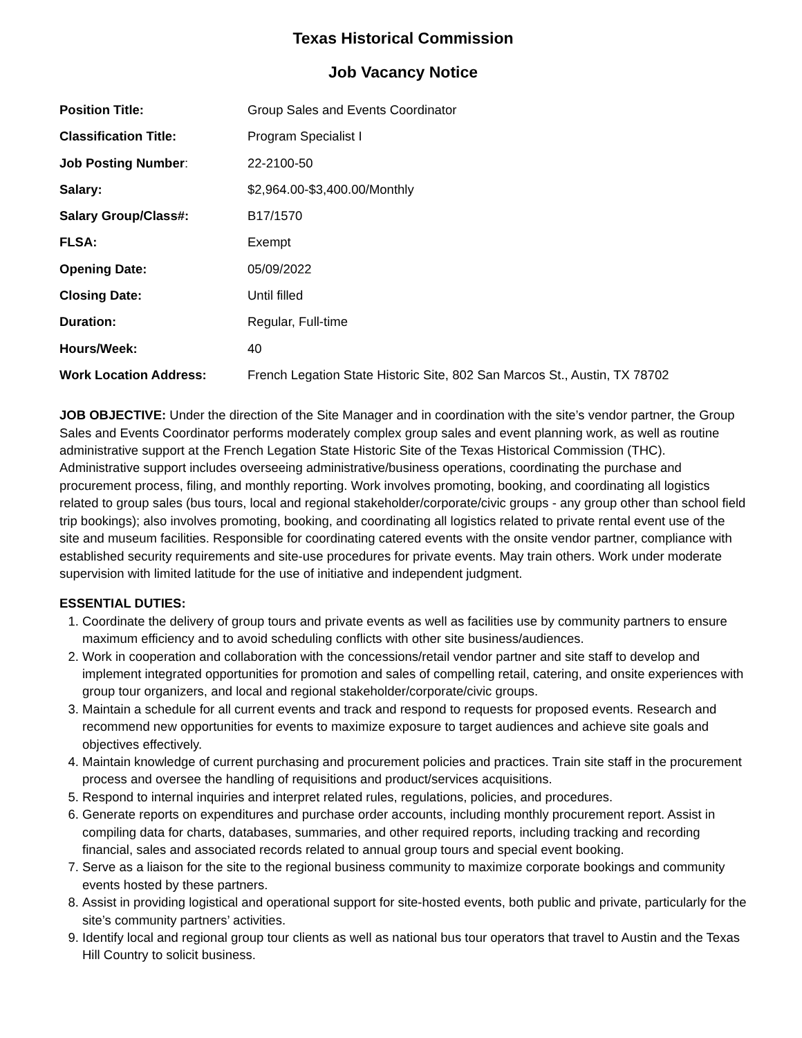Texas Historical Commission
Job Vacancy Notice
| Position Title: | Group Sales and Events Coordinator |
| Classification Title: | Program Specialist I |
| Job Posting Number : | 22-2100-50 |
| Salary: | $2,964.00-$3,400.00/Monthly |
| Salary Group/Class#: | B17/1570 |
| FLSA: | Exempt |
| Opening Date: | 05/09/2022 |
| Closing Date: | Until filled |
| Duration: | Regular, Full-time |
| Hours/Week: | 40 |
| Work Location Address: | French Legation State Historic Site, 802 San Marcos St., Austin, TX 78702 |
JOB OBJECTIVE: Under the direction of the Site Manager and in coordination with the site’s vendor partner, the Group Sales and Events Coordinator performs moderately complex group sales and event planning work, as well as routine administrative support at the French Legation State Historic Site of the Texas Historical Commission (THC). Administrative support includes overseeing administrative/business operations, coordinating the purchase and procurement process, filing, and monthly reporting. Work involves promoting, booking, and coordinating all logistics related to group sales (bus tours, local and regional stakeholder/corporate/civic groups - any group other than school field trip bookings); also involves promoting, booking, and coordinating all logistics related to private rental event use of the site and museum facilities. Responsible for coordinating catered events with the onsite vendor partner, compliance with established security requirements and site-use procedures for private events. May train others. Work under moderate supervision with limited latitude for the use of initiative and independent judgment.
ESSENTIAL DUTIES:
1. Coordinate the delivery of group tours and private events as well as facilities use by community partners to ensure maximum efficiency and to avoid scheduling conflicts with other site business/audiences.
2. Work in cooperation and collaboration with the concessions/retail vendor partner and site staff to develop and implement integrated opportunities for promotion and sales of compelling retail, catering, and onsite experiences with group tour organizers, and local and regional stakeholder/corporate/civic groups.
3. Maintain a schedule for all current events and track and respond to requests for proposed events. Research and recommend new opportunities for events to maximize exposure to target audiences and achieve site goals and objectives effectively.
4. Maintain knowledge of current purchasing and procurement policies and practices. Train site staff in the procurement process and oversee the handling of requisitions and product/services acquisitions.
5. Respond to internal inquiries and interpret related rules, regulations, policies, and procedures.
6. Generate reports on expenditures and purchase order accounts, including monthly procurement report. Assist in compiling data for charts, databases, summaries, and other required reports, including tracking and recording financial, sales and associated records related to annual group tours and special event booking.
7. Serve as a liaison for the site to the regional business community to maximize corporate bookings and community events hosted by these partners.
8. Assist in providing logistical and operational support for site-hosted events, both public and private, particularly for the site’s community partners’ activities.
9. Identify local and regional group tour clients as well as national bus tour operators that travel to Austin and the Texas Hill Country to solicit business.